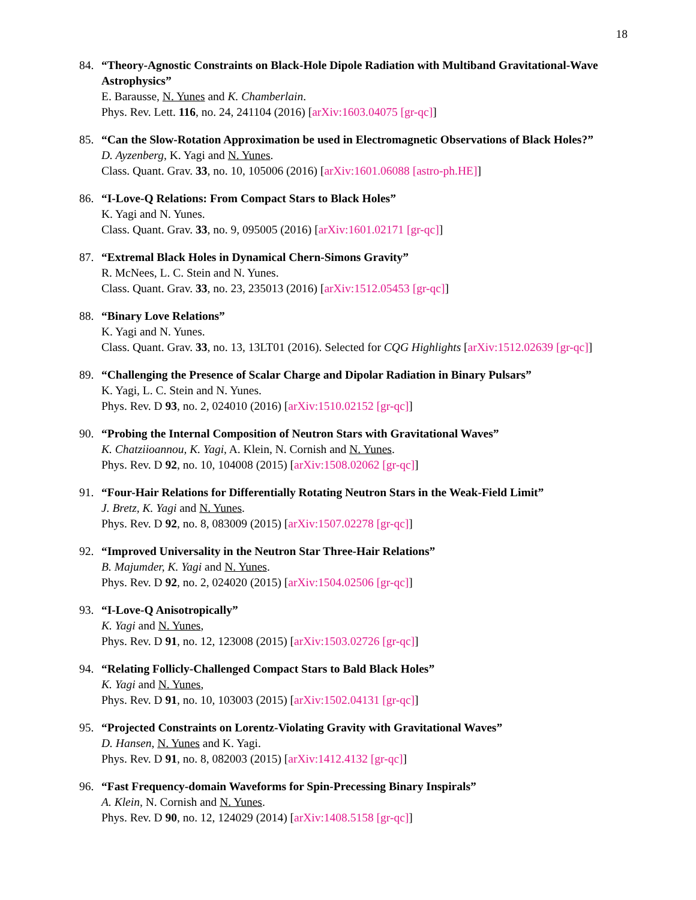18
84. “Theory-Agnostic Constraints on Black-Hole Dipole Radiation with Multiband Gravitational-Wave Astrophysics”
E. Barausse, N. Yunes and K. Chamberlain.
Phys. Rev. Lett. 116, no. 24, 241104 (2016) [arXiv:1603.04075 [gr-qc]]
85. “Can the Slow-Rotation Approximation be used in Electromagnetic Observations of Black Holes?”
D. Ayzenberg, K. Yagi and N. Yunes.
Class. Quant. Grav. 33, no. 10, 105006 (2016) [arXiv:1601.06088 [astro-ph.HE]]
86. “I-Love-Q Relations: From Compact Stars to Black Holes”
K. Yagi and N. Yunes.
Class. Quant. Grav. 33, no. 9, 095005 (2016) [arXiv:1601.02171 [gr-qc]]
87. “Extremal Black Holes in Dynamical Chern-Simons Gravity”
R. McNees, L. C. Stein and N. Yunes.
Class. Quant. Grav. 33, no. 23, 235013 (2016) [arXiv:1512.05453 [gr-qc]]
88. “Binary Love Relations”
K. Yagi and N. Yunes.
Class. Quant. Grav. 33, no. 13, 13LT01 (2016). Selected for CQG Highlights [arXiv:1512.02639 [gr-qc]]
89. “Challenging the Presence of Scalar Charge and Dipolar Radiation in Binary Pulsars”
K. Yagi, L. C. Stein and N. Yunes.
Phys. Rev. D 93, no. 2, 024010 (2016) [arXiv:1510.02152 [gr-qc]]
90. “Probing the Internal Composition of Neutron Stars with Gravitational Waves”
K. Chatziioannou, K. Yagi, A. Klein, N. Cornish and N. Yunes.
Phys. Rev. D 92, no. 10, 104008 (2015) [arXiv:1508.02062 [gr-qc]]
91. “Four-Hair Relations for Differentially Rotating Neutron Stars in the Weak-Field Limit”
J. Bretz, K. Yagi and N. Yunes.
Phys. Rev. D 92, no. 8, 083009 (2015) [arXiv:1507.02278 [gr-qc]]
92. “Improved Universality in the Neutron Star Three-Hair Relations”
B. Majumder, K. Yagi and N. Yunes.
Phys. Rev. D 92, no. 2, 024020 (2015) [arXiv:1504.02506 [gr-qc]]
93. “I-Love-Q Anisotropically”
K. Yagi and N. Yunes,
Phys. Rev. D 91, no. 12, 123008 (2015) [arXiv:1503.02726 [gr-qc]]
94. “Relating Follicly-Challenged Compact Stars to Bald Black Holes”
K. Yagi and N. Yunes,
Phys. Rev. D 91, no. 10, 103003 (2015) [arXiv:1502.04131 [gr-qc]]
95. “Projected Constraints on Lorentz-Violating Gravity with Gravitational Waves”
D. Hansen, N. Yunes and K. Yagi.
Phys. Rev. D 91, no. 8, 082003 (2015) [arXiv:1412.4132 [gr-qc]]
96. “Fast Frequency-domain Waveforms for Spin-Precessing Binary Inspirals”
A. Klein, N. Cornish and N. Yunes.
Phys. Rev. D 90, no. 12, 124029 (2014) [arXiv:1408.5158 [gr-qc]]